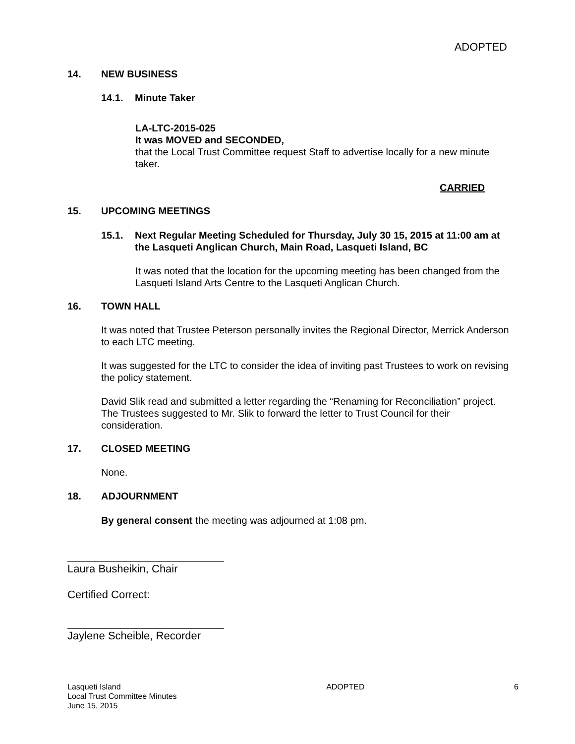ADOPTED
14. NEW BUSINESS
14.1. Minute Taker
LA-LTC-2015-025
It was MOVED and SECONDED,
that the Local Trust Committee request Staff to advertise locally for a new minute taker.
CARRIED
15. UPCOMING MEETINGS
15.1. Next Regular Meeting Scheduled for Thursday, July 30 15, 2015 at 11:00 am at the Lasqueti Anglican Church, Main Road, Lasqueti Island, BC
It was noted that the location for the upcoming meeting has been changed from the Lasqueti Island Arts Centre to the Lasqueti Anglican Church.
16. TOWN HALL
It was noted that Trustee Peterson personally invites the Regional Director, Merrick Anderson to each LTC meeting.
It was suggested for the LTC to consider the idea of inviting past Trustees to work on revising the policy statement.
David Slik read and submitted a letter regarding the “Renaming for Reconciliation” project. The Trustees suggested to Mr. Slik to forward the letter to Trust Council for their consideration.
17. CLOSED MEETING
None.
18. ADJOURNMENT
By general consent the meeting was adjourned at 1:08 pm.
Laura Busheikin, Chair
Certified Correct:
Jaylene Scheible, Recorder
Lasqueti Island
Local Trust Committee Minutes
June 15, 2015
ADOPTED 6